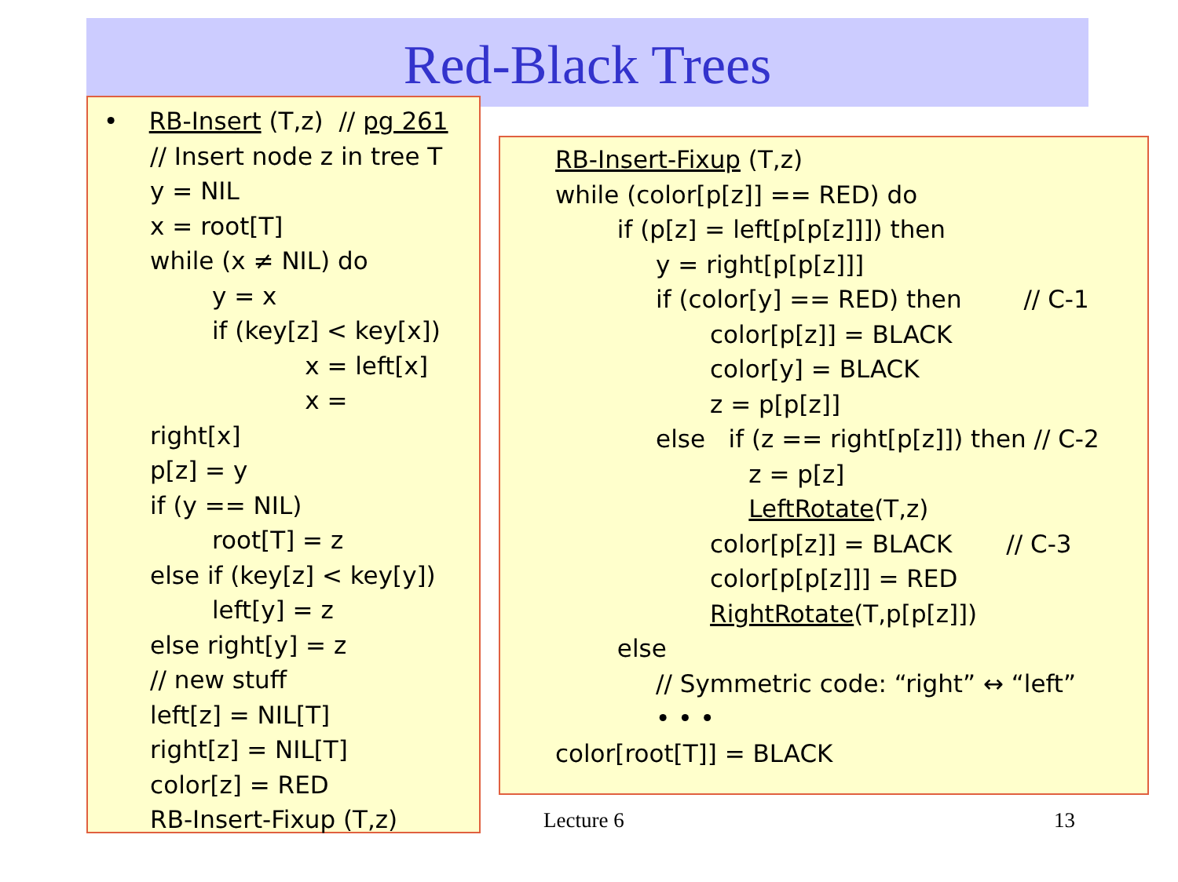Red-Black Trees
• RB-Insert (T,z) // pg 261
// Insert node z in tree T
y = NIL
x = root[T]
while (x ≠ NIL) do
y = x
if (key[z] < key[x])
x = left[x]
x =
right[x]
p[z] = y
if (y == NIL)
root[T] = z
else if (key[z] < key[y])
left[y] = z
else right[y] = z
// new stuff
left[z] = NIL[T]
right[z] = NIL[T]
color[z] = RED
RB-Insert-Fixup (T,z)
RB-Insert-Fixup (T,z)
while (color[p[z]] == RED) do
if (p[z] = left[p[p[z]]]) then
y = right[p[p[z]]]
if (color[y] == RED) then // C-1
color[p[z]] = BLACK
color[y] = BLACK
z = p[p[z]]
else if (z == right[p[z]]) then // C-2
z = p[z]
LeftRotate(T,z)
color[p[z]] = BLACK // C-3
color[p[p[z]]] = RED
RightRotate(T,p[p[z]])
else
// Symmetric code: “right” ↔ “left”
• • •
color[root[T]] = BLACK
Lecture 6 13